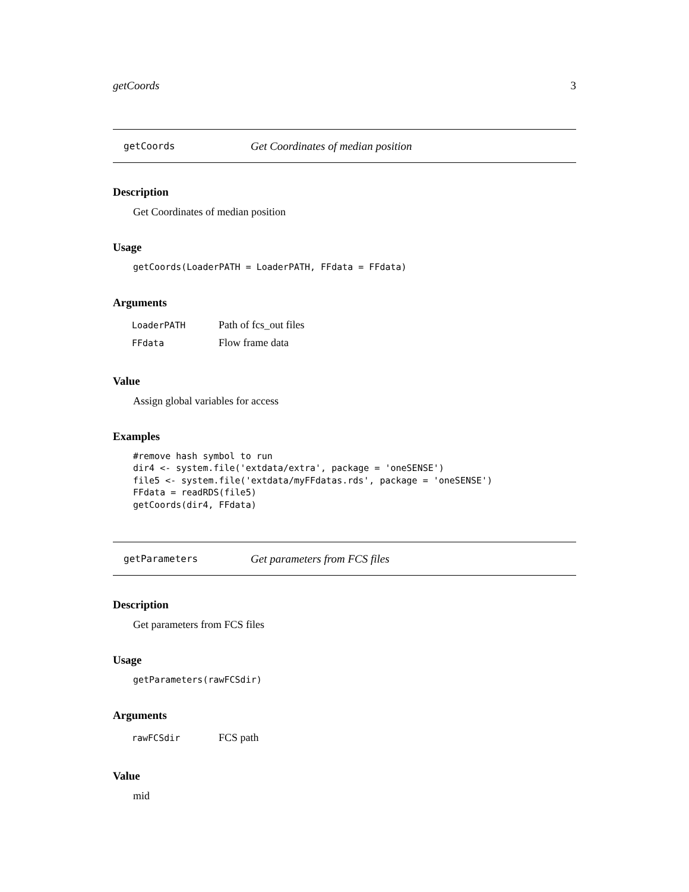getCoords 3
getCoords Get Coordinates of median position
Description
Get Coordinates of median position
Usage
getCoords(LoaderPATH = LoaderPATH, FFdata = FFdata)
Arguments
| LoaderPATH | Path of fcs_out files |
| FFdata | Flow frame data |
Value
Assign global variables for access
Examples
#remove hash symbol to run dir4 <- system.file('extdata/extra', package = 'oneSENSE') file5 <- system.file('extdata/myFFdatas.rds', package = 'oneSENSE') FFdata = readRDS(file5) getCoords(dir4, FFdata)
getParameters Get parameters from FCS files
Description
Get parameters from FCS files
Usage
getParameters(rawFCSdir)
Arguments
| rawFCSdir | FCS path |
Value
mid